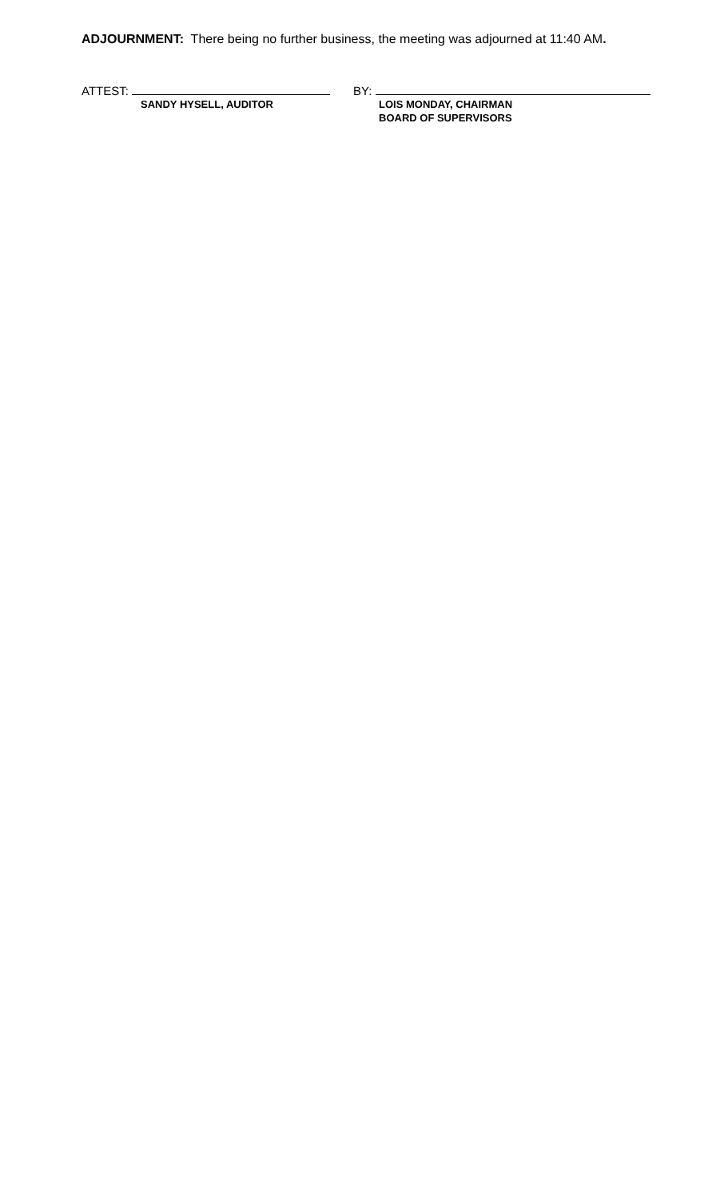ADJOURNMENT: There being no further business, the meeting was adjourned at 11:40 AM.
ATTEST:
SANDY HYSELL, AUDITOR
BY:
LOIS MONDAY, CHAIRMAN
BOARD OF SUPERVISORS